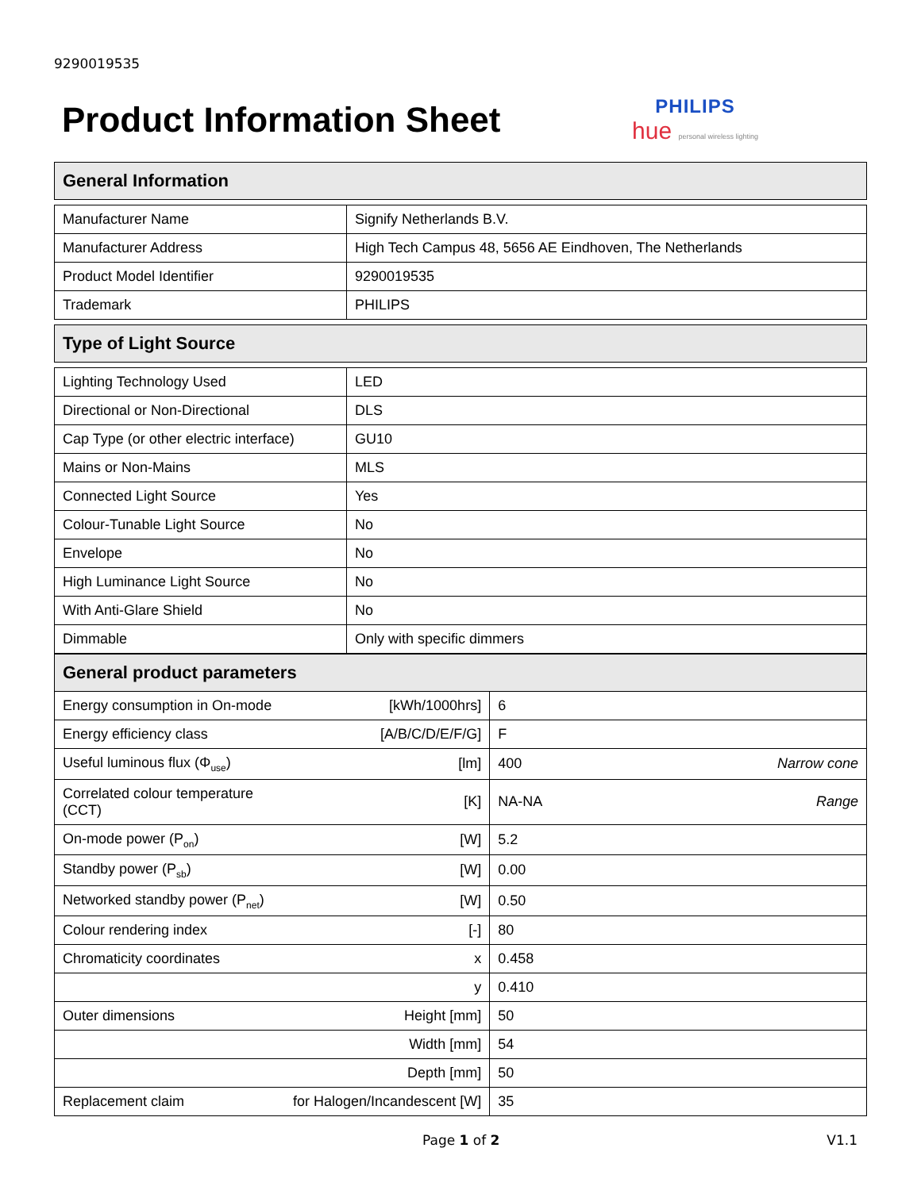9290019535
Product Information Sheet
PHILIPS
hue personal wireless lighting
| General Information | |
| --- | --- |
| Manufacturer Name | Signify Netherlands B.V. |
| Manufacturer Address | High Tech Campus 48, 5656 AE Eindhoven, The Netherlands |
| Product Model Identifier | 9290019535 |
| Trademark | PHILIPS |
| Type of Light Source | |
| Lighting Technology Used | LED |
| Directional or Non-Directional | DLS |
| Cap Type (or other electric interface) | GU10 |
| Mains or Non-Mains | MLS |
| Connected Light Source | Yes |
| Colour-Tunable Light Source | No |
| Envelope | No |
| High Luminance Light Source | No |
| With Anti-Glare Shield | No |
| Dimmable | Only with specific dimmers |
| General product parameters | | | |
| --- | --- | --- | --- |
| Energy consumption in On-mode | [kWh/1000hrs] | 6 | |
| Energy efficiency class | [A/B/C/D/E/F/G] | F | |
| Useful luminous flux (Φ<sub>use</sub>) | [lm] | 400 | Narrow cone |
| Correlated colour temperature (CCT) | [K] | NA-NA | Range |
| On-mode power (P<sub>on</sub>) | [W] | 5.2 | |
| Standby power (P<sub>sb</sub>) | [W] | 0.00 | |
| Networked standby power (P<sub>net</sub>) | [W] | 0.50 | |
| Colour rendering index | [-] | 80 | |
| Chromaticity coordinates | x | 0.458 | |
| | y | 0.410 | |
| Outer dimensions | Height [mm] | 50 | |
| | Width [mm] | 54 | |
| | Depth [mm] | 50 | |
| Replacement claim | for Halogen/Incandescent [W] | 35 | |
Page 1 of 2 V1.1